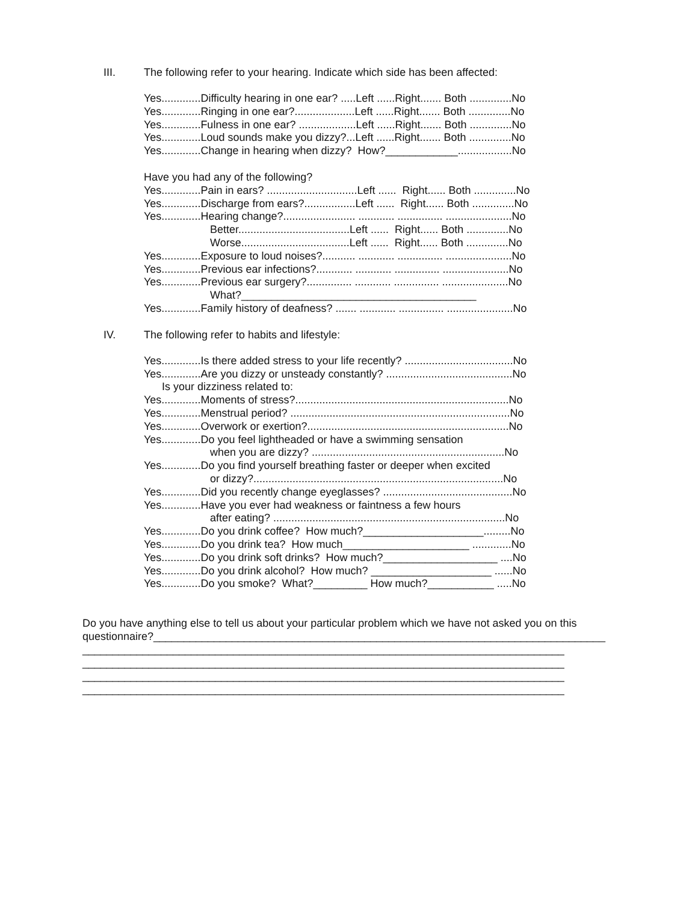III. The following refer to your hearing. Indicate which side has been affected:
Yes.............Difficulty hearing in one ear? .....Left ......Right....... Both ..............No
Yes.............Ringing in one ear?....................Left ......Right....... Both ..............No
Yes.............Fulness in one ear? ...................Left ......Right....... Both ..............No
Yes.............Loud sounds make you dizzy?...Left ......Right....... Both ..............No
Yes.............Change in hearing when dizzy? How?____________..................No
Have you had any of the following?
Yes.............Pain in ears? ..............................Left ...... Right...... Both ..............No
Yes.............Discharge from ears?.................Left ...... Right...... Both ..............No
Yes.............Hearing change?........................ ............ ............... ......................No
Better.....................................Left ...... Right...... Both ..............No
Worse....................................Left ...... Right...... Both ..............No
Yes.............Exposure to loud noises?........... ............ ............... ......................No
Yes.............Previous ear infections?............ ............ ............... ......................No
Yes.............Previous ear surgery?............... ............ ............... ......................No
What?_______________________________________
Yes.............Family history of deafness? ....... ............ ............... ......................No
IV. The following refer to habits and lifestyle:
Yes.............Is there added stress to your life recently? ....................................No
Yes.............Are you dizzy or unsteady constantly? ..........................................No
Is your dizziness related to:
Yes.............Moments of stress?.......................................................................No
Yes.............Menstrual period? .........................................................................No
Yes.............Overwork or exertion?...................................................................No
Yes.............Do you feel lightheaded or have a swimming sensation
when you are dizzy? ................................................................No
Yes.............Do you find yourself breathing faster or deeper when excited
or dizzy?...................................................................................No
Yes.............Did you recently change eyeglasses? ...........................................No
Yes.............Have you ever had weakness or faintness a few hours
after eating? .............................................................................No
Yes.............Do you drink coffee? How much?____________________.........No
Yes.............Do you drink tea? How much_____________________ .............No
Yes.............Do you drink soft drinks? How much?___________________ ....No
Yes.............Do you drink alcohol? How much? ____________________ ......No
Yes.............Do you smoke? What?_________ How much?___________ .....No
Do you have anything else to tell us about your particular problem which we have not asked you on this questionnaire?___________________________________________________________________________
________________________________________________________________________________
________________________________________________________________________________
________________________________________________________________________________
________________________________________________________________________________